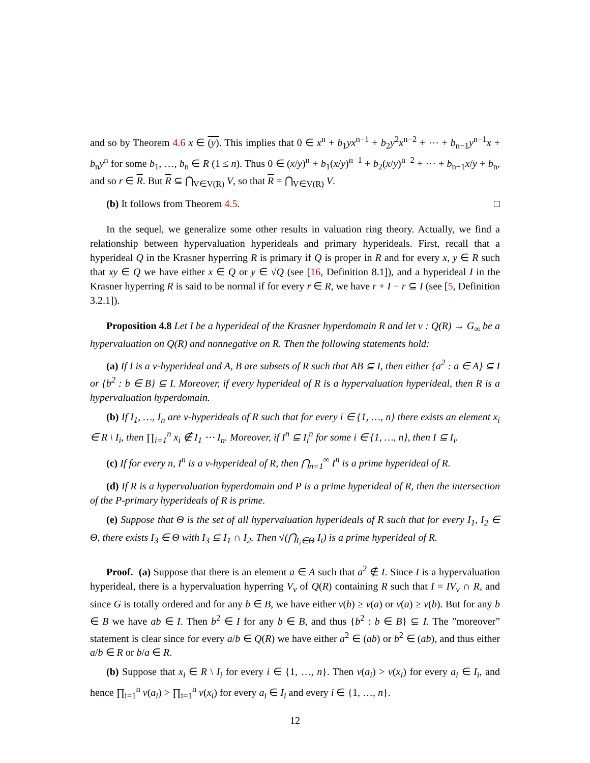and so by Theorem 4.6 x ∈ (y). This implies that 0 ∈ x<sup>n</sup> + b<sub>1</sub>yx<sup>n−1</sup> + b<sub>2</sub>y<sup>2</sup>x<sup>n−2</sup> + ⋯ + b<sub>n−1</sub>y<sup>n−1</sup>x + b<sub>n</sub>y<sup>n</sup> for some b<sub>1</sub>, …, b<sub>n</sub> ∈ R (1 ≤ n). Thus 0 ∈ (x/y)<sup>n</sup> + b<sub>1</sub>(x/y)<sup>n−1</sup> + b<sub>2</sub>(x/y)<sup>n−2</sup> + ⋯ + b<sub>n−1</sub>x/y + b<sub>n</sub>, and so r ∈ R. But R ⊆ ⋂<sub>V∈V(R)</sub> V, so that R = ⋂<sub>V∈V(R)</sub> V.
(b) It follows from Theorem 4.5. □
In the sequel, we generalize some other results in valuation ring theory. Actually, we find a relationship between hypervaluation hyperideals and primary hyperideals. First, recall that a hyperideal Q in the Krasner hyperring R is primary if Q is proper in R and for every x, y ∈ R such that xy ∈ Q we have either x ∈ Q or y ∈ √Q (see [16, Definition 8.1]), and a hyperideal I in the Krasner hyperring R is said to be normal if for every r ∈ R, we have r + I − r ⊆ I (see [5, Definition 3.2.1]).
Proposition 4.8 Let I be a hyperideal of the Krasner hyperdomain R and let ν : Q(R) → G<sub>∞</sub> be a hypervaluation on Q(R) and nonnegative on R. Then the following statements hold:
(a) If I is a ν-hyperideal and A, B are subsets of R such that AB ⊆ I, then either {a<sup>2</sup> : a ∈ A} ⊆ I or {b<sup>2</sup> : b ∈ B} ⊆ I. Moreover, if every hyperideal of R is a hypervaluation hyperideal, then R is a hypervaluation hyperdomain.
(b) If I<sub>1</sub>, …, I<sub>n</sub> are ν-hyperideals of R such that for every i ∈ {1, …, n} there exists an element x<sub>i</sub> ∈ R \ I<sub>i</sub>, then ∏<sub>i=1</sub><sup>n</sup> x<sub>i</sub> ∉ I<sub>1</sub> ⋯ I<sub>n</sub>. Moreover, if I<sup>n</sup> ⊆ I<sub>i</sub><sup>n</sup> for some i ∈ {1, …, n}, then I ⊆ I<sub>i</sub>.
(c) If for every n, I<sup>n</sup> is a ν-hyperideal of R, then ⋂<sub>n=1</sub><sup>∞</sup> I<sup>n</sup> is a prime hyperideal of R.
(d) If R is a hypervaluation hyperdomain and P is a prime hyperideal of R, then the intersection of the P-primary hyperideals of R is prime.
(e) Suppose that Θ is the set of all hypervaluation hyperideals of R such that for every I<sub>1</sub>, I<sub>2</sub> ∈ Θ, there exists I<sub>3</sub> ∈ Θ with I<sub>3</sub> ⊆ I<sub>1</sub> ∩ I<sub>2</sub>. Then √(⋂<sub>I<sub>i</sub>∈Θ</sub> I<sub>i</sub>) is a prime hyperideal of R.
Proof. (a) Suppose that there is an element a ∈ A such that a<sup>2</sup> ∉ I. Since I is a hypervaluation hyperideal, there is a hypervaluation hyperring V<sub>ν</sub> of Q(R) containing R such that I = IV<sub>ν</sub> ∩ R, and since G is totally ordered and for any b ∈ B, we have either ν(b) ≥ ν(a) or ν(a) ≥ ν(b). But for any b ∈ B we have ab ∈ I. Then b<sup>2</sup> ∈ I for any b ∈ B, and thus {b<sup>2</sup> : b ∈ B} ⊆ I. The ”moreover” statement is clear since for every a/b ∈ Q(R) we have either a<sup>2</sup> ∈ (ab) or b<sup>2</sup> ∈ (ab), and thus either a/b ∈ R or b/a ∈ R.
(b) Suppose that x<sub>i</sub> ∈ R \ I<sub>i</sub> for every i ∈ {1, …, n}. Then ν(a<sub>i</sub>) > ν(x<sub>i</sub>) for every a<sub>i</sub> ∈ I<sub>i</sub>, and hence ∏<sub>i=1</sub><sup>n</sup> ν(a<sub>i</sub>) > ∏<sub>i=1</sub><sup>n</sup> ν(x<sub>i</sub>) for every a<sub>i</sub> ∈ I<sub>i</sub> and every i ∈ {1, …, n}.
12